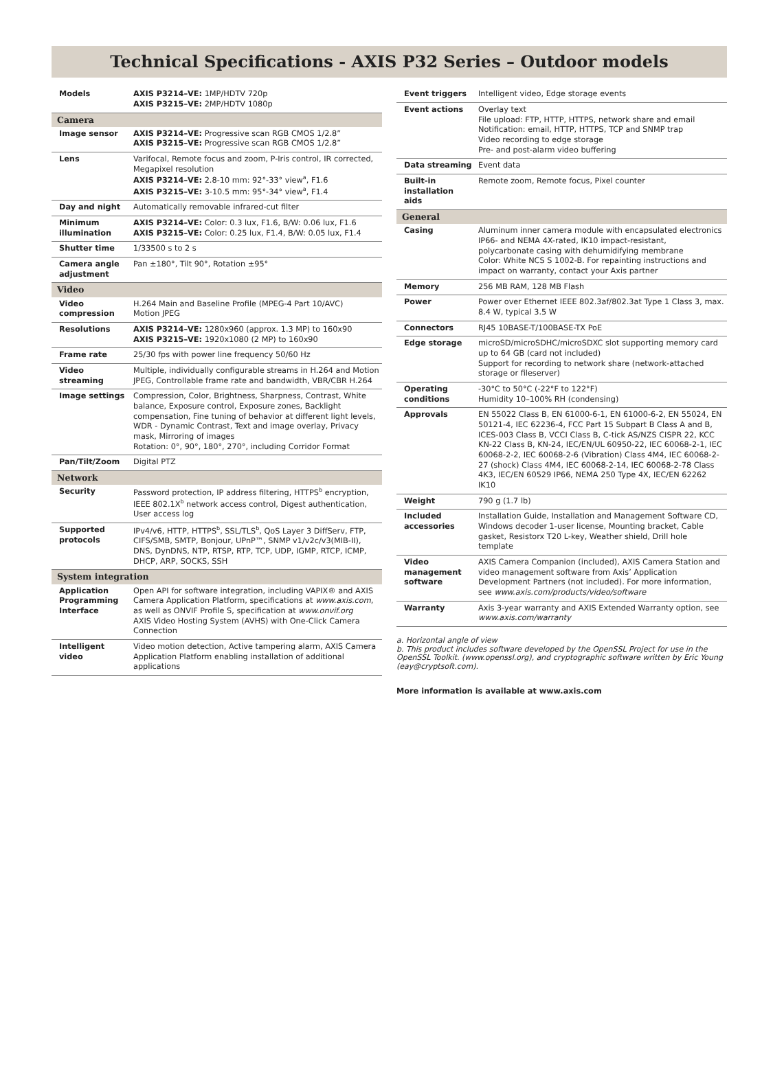Technical Specifications - AXIS P32 Series – Outdoor models
| Models | AXIS P3214–VE: 1MP/HDTV 720p AXIS P3215–VE: 2MP/HDTV 1080p |
| Camera | |
| Image sensor | AXIS P3214–VE: Progressive scan RGB CMOS 1/2.8” AXIS P3215–VE: Progressive scan RGB CMOS 1/2.8” |
| Lens | Varifocal, Remote focus and zoom, P-Iris control, IR corrected, Megapixel resolution AXIS P3214–VE: 2.8-10 mm: 92°-33° view<sup>a</sup>, F1.6 AXIS P3215–VE: 3-10.5 mm: 95°-34° view<sup>a</sup>, F1.4 |
| Day and night | Automatically removable infrared-cut filter |
| Minimum illumination | AXIS P3214–VE: Color: 0.3 lux, F1.6, B/W: 0.06 lux, F1.6 AXIS P3215–VE: Color: 0.25 lux, F1.4, B/W: 0.05 lux, F1.4 |
| Shutter time | 1/33500 s to 2 s |
| Camera angle adjustment | Pan ±180°, Tilt 90°, Rotation ±95° |
| Video | |
| Video compression | H.264 Main and Baseline Profile (MPEG-4 Part 10/AVC) Motion JPEG |
| Resolutions | AXIS P3214–VE: 1280x960 (approx. 1.3 MP) to 160x90 AXIS P3215–VE: 1920x1080 (2 MP) to 160x90 |
| Frame rate | 25/30 fps with power line frequency 50/60 Hz |
| Video streaming | Multiple, individually configurable streams in H.264 and Motion JPEG, Controllable frame rate and bandwidth, VBR/CBR H.264 |
| Image settings | Compression, Color, Brightness, Sharpness, Contrast, White balance, Exposure control, Exposure zones, Backlight compensation, Fine tuning of behavior at different light levels, WDR - Dynamic Contrast, Text and image overlay, Privacy mask, Mirroring of images Rotation: 0°, 90°, 180°, 270°, including Corridor Format |
| Pan/Tilt/Zoom | Digital PTZ |
| Network | |
| Security | Password protection, IP address filtering, HTTPS<sup>b</sup> encryption, IEEE 802.1X<sup>b</sup> network access control, Digest authentication, User access log |
| Supported protocols | IPv4/v6, HTTP, HTTPS<sup>b</sup>, SSL/TLS<sup>b</sup>, QoS Layer 3 DiffServ, FTP, CIFS/SMB, SMTP, Bonjour, UPnP™, SNMP v1/v2c/v3(MIB-II), DNS, DynDNS, NTP, RTSP, RTP, TCP, UDP, IGMP, RTCP, ICMP, DHCP, ARP, SOCKS, SSH |
| System integration | |
| Application Programming Interface | Open API for software integration, including VAPIX® and AXIS Camera Application Platform, specifications at www.axis.com , as well as ONVIF Profile S, specification at www.onvif.org AXIS Video Hosting System (AVHS) with One-Click Camera Connection |
| Intelligent video | Video motion detection, Active tampering alarm, AXIS Camera Application Platform enabling installation of additional applications |
| Event triggers | Intelligent video, Edge storage events |
| Event actions | Overlay text File upload: FTP, HTTP, HTTPS, network share and email Notification: email, HTTP, HTTPS, TCP and SNMP trap Video recording to edge storage Pre- and post-alarm video buffering |
| Data streaming | Event data |
| Built-in installation aids | Remote zoom, Remote focus, Pixel counter |
| General | |
| Casing | Aluminum inner camera module with encapsulated electronics IP66- and NEMA 4X-rated, IK10 impact-resistant, polycarbonate casing with dehumidifying membrane Color: White NCS S 1002-B. For repainting instructions and impact on warranty, contact your Axis partner |
| Memory | 256 MB RAM, 128 MB Flash |
| Power | Power over Ethernet IEEE 802.3af/802.3at Type 1 Class 3, max. 8.4 W, typical 3.5 W |
| Connectors | RJ45 10BASE-T/100BASE-TX PoE |
| Edge storage | microSD/microSDHC/microSDXC slot supporting memory card up to 64 GB (card not included) Support for recording to network share (network-attached storage or fileserver) |
| Operating conditions | -30°C to 50°C (-22°F to 122°F) Humidity 10–100% RH (condensing) |
| Approvals | EN 55022 Class B, EN 61000-6-1, EN 61000-6-2, EN 55024, EN 50121-4, IEC 62236-4, FCC Part 15 Subpart B Class A and B, ICES-003 Class B, VCCI Class B, C-tick AS/NZS CISPR 22, KCC KN-22 Class B, KN-24, IEC/EN/UL 60950-22, IEC 60068-2-1, IEC 60068-2-2, IEC 60068-2-6 (Vibration) Class 4M4, IEC 60068-2-27 (shock) Class 4M4, IEC 60068-2-14, IEC 60068-2-78 Class 4K3, IEC/EN 60529 IP66, NEMA 250 Type 4X, IEC/EN 62262 IK10 |
| Weight | 790 g (1.7 lb) |
| Included accessories | Installation Guide, Installation and Management Software CD, Windows decoder 1-user license, Mounting bracket, Cable gasket, Resistorx T20 L-key, Weather shield, Drill hole template |
| Video management software | AXIS Camera Companion (included), AXIS Camera Station and video management software from Axis’ Application Development Partners (not included). For more information, see www.axis.com/products/video/software |
| Warranty | Axis 3-year warranty and AXIS Extended Warranty option, see www.axis.com/warranty |
a. Horizontal angle of view
b. This product includes software developed by the OpenSSL Project for use in the OpenSSL Toolkit. (www.openssl.org), and cryptographic software written by Eric Young (eay@cryptsoft.com).
More information is available at www.axis.com